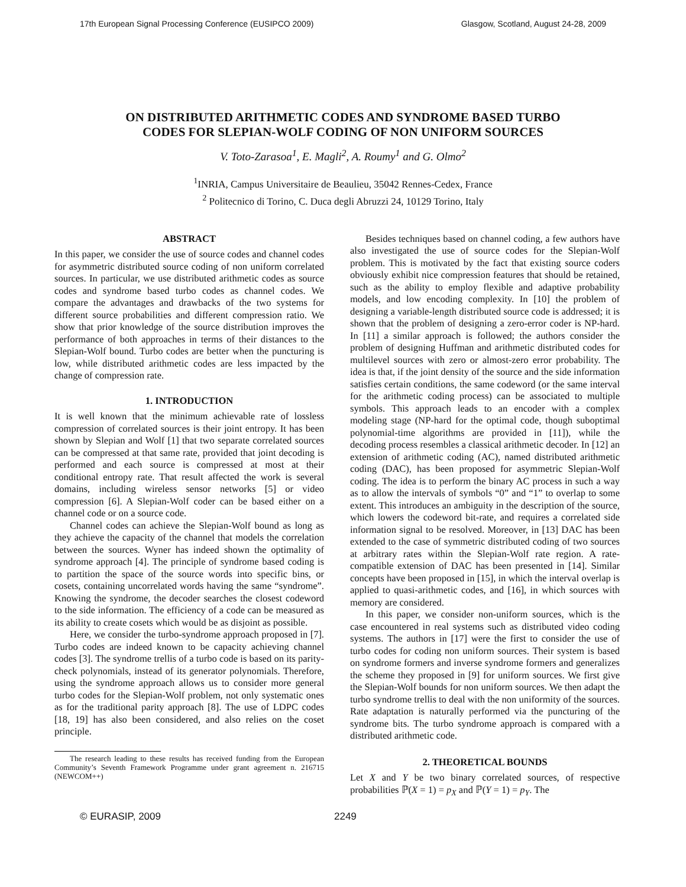17th European Signal Processing Conference (EUSIPCO 2009) Glasgow, Scotland, August 24-28, 2009
ON DISTRIBUTED ARITHMETIC CODES AND SYNDROME BASED TURBO
CODES FOR SLEPIAN-WOLF CODING OF NON UNIFORM SOURCES
V. Toto-Zarasoa<sup>1</sup>, E. Magli<sup>2</sup>, A. Roumy<sup>1</sup> and G. Olmo<sup>2</sup>
<sup>1</sup> INRIA, Campus Universitaire de Beaulieu, 35042 Rennes-Cedex, France
<sup>2</sup> Politecnico di Torino, C. Duca degli Abruzzi 24, 10129 Torino, Italy
ABSTRACT
In this paper, we consider the use of source codes and channel codes for asymmetric distributed source coding of non uniform correlated sources. In particular, we use distributed arithmetic codes as source codes and syndrome based turbo codes as channel codes. We compare the advantages and drawbacks of the two systems for different source probabilities and different compression ratio. We show that prior knowledge of the source distribution improves the performance of both approaches in terms of their distances to the Slepian-Wolf bound. Turbo codes are better when the puncturing is low, while distributed arithmetic codes are less impacted by the change of compression rate.
1. INTRODUCTION
It is well known that the minimum achievable rate of lossless compression of correlated sources is their joint entropy. It has been shown by Slepian and Wolf [1] that two separate correlated sources can be compressed at that same rate, provided that joint decoding is performed and each source is compressed at most at their conditional entropy rate. That result affected the work is several domains, including wireless sensor networks [5] or video compression [6]. A Slepian-Wolf coder can be based either on a channel code or on a source code.
Channel codes can achieve the Slepian-Wolf bound as long as they achieve the capacity of the channel that models the correlation between the sources. Wyner has indeed shown the optimality of syndrome approach [4]. The principle of syndrome based coding is to partition the space of the source words into specific bins, or cosets, containing uncorrelated words having the same “syndrome”. Knowing the syndrome, the decoder searches the closest codeword to the side information. The efficiency of a code can be measured as its ability to create cosets which would be as disjoint as possible.
Here, we consider the turbo-syndrome approach proposed in [7]. Turbo codes are indeed known to be capacity achieving channel codes [3]. The syndrome trellis of a turbo code is based on its parity-check polynomials, instead of its generator polynomials. Therefore, using the syndrome approach allows us to consider more general turbo codes for the Slepian-Wolf problem, not only systematic ones as for the traditional parity approach [8]. The use of LDPC codes [18, 19] has also been considered, and also relies on the coset principle.
The research leading to these results has received funding from the European Community’s Seventh Framework Programme under grant agreement n. 216715 (NEWCOM++)
Besides techniques based on channel coding, a few authors have also investigated the use of source codes for the Slepian-Wolf problem. This is motivated by the fact that existing source coders obviously exhibit nice compression features that should be retained, such as the ability to employ flexible and adaptive probability models, and low encoding complexity. In [10] the problem of designing a variable-length distributed source code is addressed; it is shown that the problem of designing a zero-error coder is NP-hard. In [11] a similar approach is followed; the authors consider the problem of designing Huffman and arithmetic distributed codes for multilevel sources with zero or almost-zero error probability. The idea is that, if the joint density of the source and the side information satisfies certain conditions, the same codeword (or the same interval for the arithmetic coding process) can be associated to multiple symbols. This approach leads to an encoder with a complex modeling stage (NP-hard for the optimal code, though suboptimal polynomial-time algorithms are provided in [11]), while the decoding process resembles a classical arithmetic decoder. In [12] an extension of arithmetic coding (AC), named distributed arithmetic coding (DAC), has been proposed for asymmetric Slepian-Wolf coding. The idea is to perform the binary AC process in such a way as to allow the intervals of symbols “0” and “1” to overlap to some extent. This introduces an ambiguity in the description of the source, which lowers the codeword bit-rate, and requires a correlated side information signal to be resolved. Moreover, in [13] DAC has been extended to the case of symmetric distributed coding of two sources at arbitrary rates within the Slepian-Wolf rate region. A rate-compatible extension of DAC has been presented in [14]. Similar concepts have been proposed in [15], in which the interval overlap is applied to quasi-arithmetic codes, and [16], in which sources with memory are considered.
In this paper, we consider non-uniform sources, which is the case encountered in real systems such as distributed video coding systems. The authors in [17] were the first to consider the use of turbo codes for coding non uniform sources. Their system is based on syndrome formers and inverse syndrome formers and generalizes the scheme they proposed in [9] for uniform sources. We first give the Slepian-Wolf bounds for non uniform sources. We then adapt the turbo syndrome trellis to deal with the non uniformity of the sources. Rate adaptation is naturally performed via the puncturing of the syndrome bits. The turbo syndrome approach is compared with a distributed arithmetic code.
2. THEORETICAL BOUNDS
Let X and Y be two binary correlated sources, of respective probabilities ℙ(X = 1) = p<sub>X</sub> and ℙ(Y = 1) = p<sub>Y</sub>. The
© EURASIP, 2009 2249